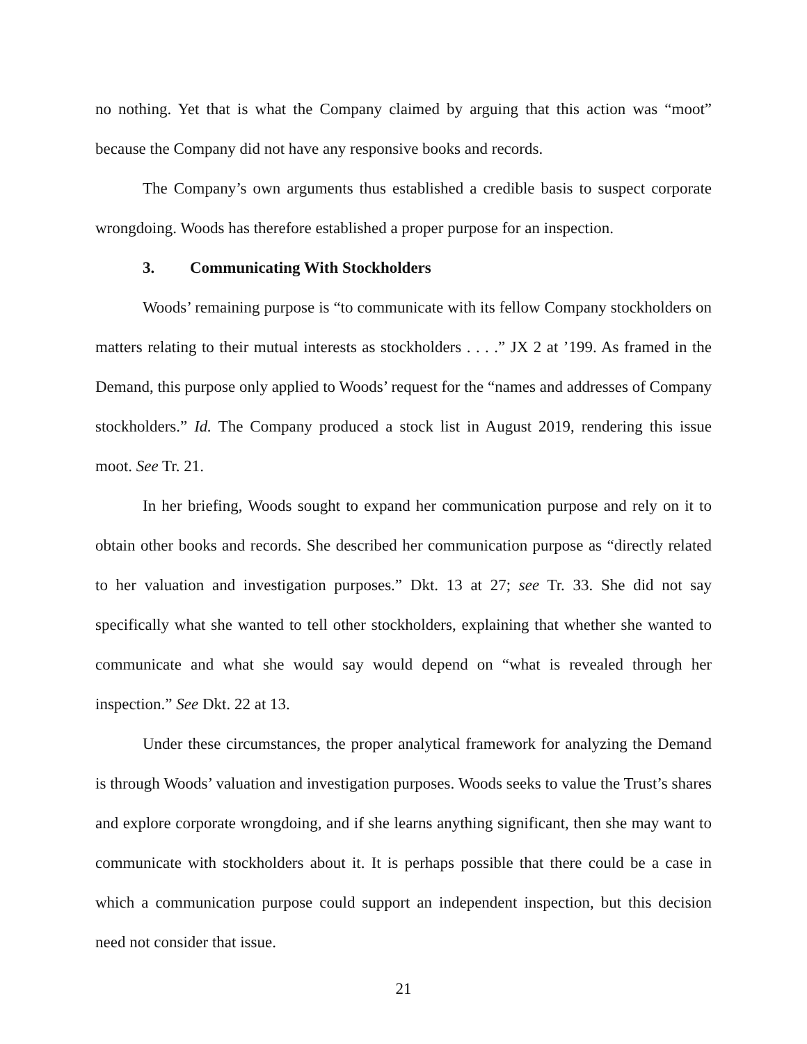no nothing. Yet that is what the Company claimed by arguing that this action was “moot” because the Company did not have any responsive books and records.
The Company’s own arguments thus established a credible basis to suspect corporate wrongdoing. Woods has therefore established a proper purpose for an inspection.
3. Communicating With Stockholders
Woods’ remaining purpose is “to communicate with its fellow Company stockholders on matters relating to their mutual interests as stockholders . . . .” JX 2 at ’199. As framed in the Demand, this purpose only applied to Woods’ request for the “names and addresses of Company stockholders.” Id. The Company produced a stock list in August 2019, rendering this issue moot. See Tr. 21.
In her briefing, Woods sought to expand her communication purpose and rely on it to obtain other books and records. She described her communication purpose as “directly related to her valuation and investigation purposes.” Dkt. 13 at 27; see Tr. 33. She did not say specifically what she wanted to tell other stockholders, explaining that whether she wanted to communicate and what she would say would depend on “what is revealed through her inspection.” See Dkt. 22 at 13.
Under these circumstances, the proper analytical framework for analyzing the Demand is through Woods’ valuation and investigation purposes. Woods seeks to value the Trust’s shares and explore corporate wrongdoing, and if she learns anything significant, then she may want to communicate with stockholders about it. It is perhaps possible that there could be a case in which a communication purpose could support an independent inspection, but this decision need not consider that issue.
21